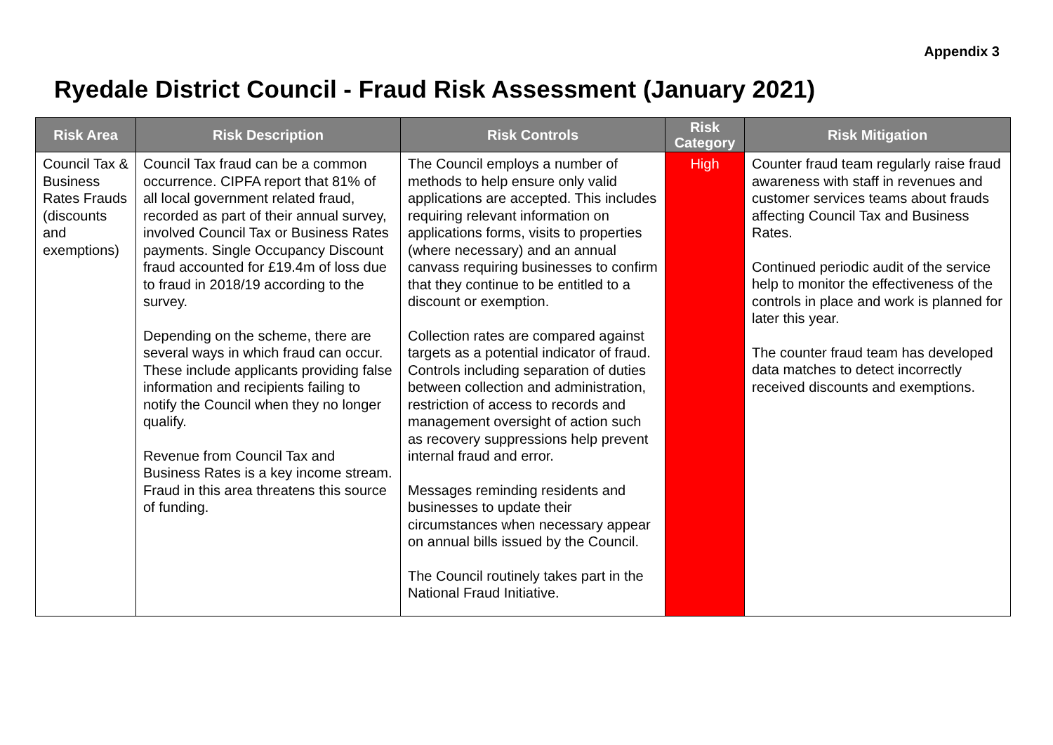Appendix 3
Ryedale District Council - Fraud Risk Assessment (January 2021)
| Risk Area | Risk Description | Risk Controls | Risk Category | Risk Mitigation |
| --- | --- | --- | --- | --- |
| Council Tax & Business Rates Frauds (discounts and exemptions) | Council Tax fraud can be a common occurrence. CIPFA report that 81% of all local government related fraud, recorded as part of their annual survey, involved Council Tax or Business Rates payments. Single Occupancy Discount fraud accounted for £19.4m of loss due to fraud in 2018/19 according to the survey. Depending on the scheme, there are several ways in which fraud can occur. These include applicants providing false information and recipients failing to notify the Council when they no longer qualify. Revenue from Council Tax and Business Rates is a key income stream. Fraud in this area threatens this source of funding. | The Council employs a number of methods to help ensure only valid applications are accepted. This includes requiring relevant information on applications forms, visits to properties (where necessary) and an annual canvass requiring businesses to confirm that they continue to be entitled to a discount or exemption. Collection rates are compared against targets as a potential indicator of fraud. Controls including separation of duties between collection and administration, restriction of access to records and management oversight of action such as recovery suppressions help prevent internal fraud and error. Messages reminding residents and businesses to update their circumstances when necessary appear on annual bills issued by the Council. The Council routinely takes part in the National Fraud Initiative. | High | Counter fraud team regularly raise fraud awareness with staff in revenues and customer services teams about frauds affecting Council Tax and Business Rates. Continued periodic audit of the service help to monitor the effectiveness of the controls in place and work is planned for later this year. The counter fraud team has developed data matches to detect incorrectly received discounts and exemptions. |